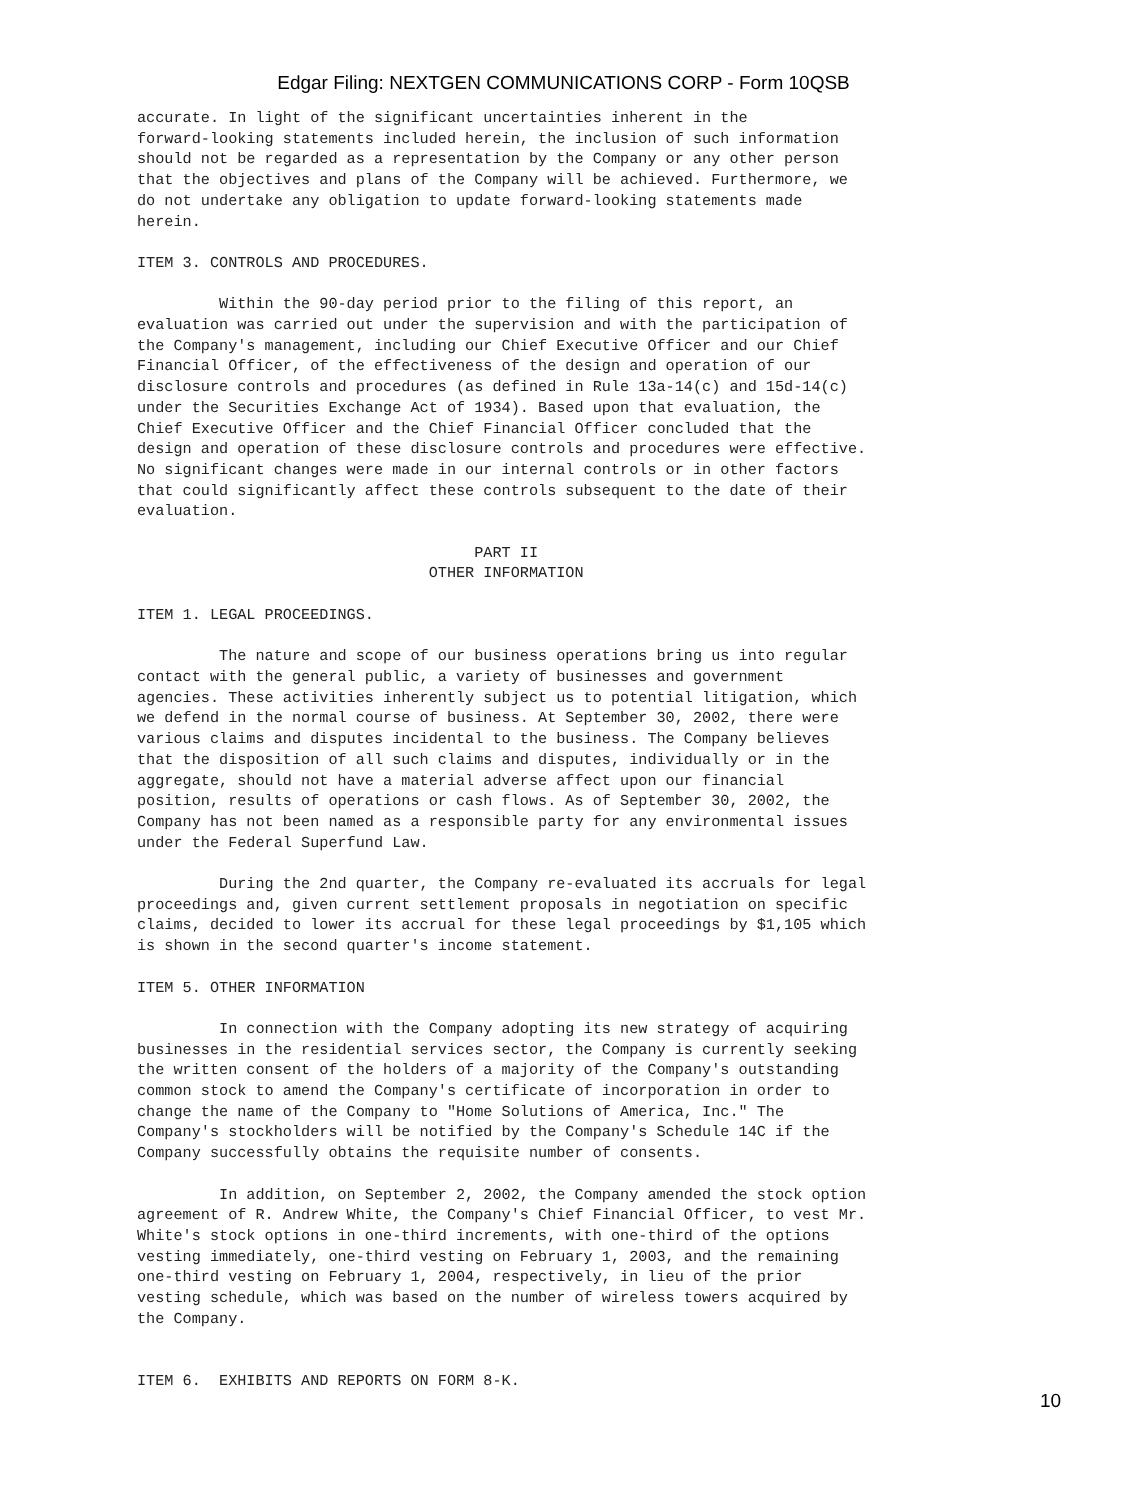Edgar Filing: NEXTGEN COMMUNICATIONS CORP - Form 10QSB
accurate. In light of the significant uncertainties inherent in the
forward-looking statements included herein, the inclusion of such information
should not be regarded as a representation by the Company or any other person
that the objectives and plans of the Company will be achieved. Furthermore, we
do not undertake any obligation to update forward-looking statements made
herein.

ITEM 3. CONTROLS AND PROCEDURES.

         Within the 90-day period prior to the filing of this report, an
evaluation was carried out under the supervision and with the participation of
the Company's management, including our Chief Executive Officer and our Chief
Financial Officer, of the effectiveness of the design and operation of our
disclosure controls and procedures (as defined in Rule 13a-14(c) and 15d-14(c)
under the Securities Exchange Act of 1934). Based upon that evaluation, the
Chief Executive Officer and the Chief Financial Officer concluded that the
design and operation of these disclosure controls and procedures were effective.
No significant changes were made in our internal controls or in other factors
that could significantly affect these controls subsequent to the date of their
evaluation.

                                     PART II
                                OTHER INFORMATION

ITEM 1. LEGAL PROCEEDINGS.

         The nature and scope of our business operations bring us into regular
contact with the general public, a variety of businesses and government
agencies. These activities inherently subject us to potential litigation, which
we defend in the normal course of business. At September 30, 2002, there were
various claims and disputes incidental to the business. The Company believes
that the disposition of all such claims and disputes, individually or in the
aggregate, should not have a material adverse affect upon our financial
position, results of operations or cash flows. As of September 30, 2002, the
Company has not been named as a responsible party for any environmental issues
under the Federal Superfund Law.

         During the 2nd quarter, the Company re-evaluated its accruals for legal
proceedings and, given current settlement proposals in negotiation on specific
claims, decided to lower its accrual for these legal proceedings by $1,105 which
is shown in the second quarter's income statement.

ITEM 5. OTHER INFORMATION

         In connection with the Company adopting its new strategy of acquiring
businesses in the residential services sector, the Company is currently seeking
the written consent of the holders of a majority of the Company's outstanding
common stock to amend the Company's certificate of incorporation in order to
change the name of the Company to "Home Solutions of America, Inc." The
Company's stockholders will be notified by the Company's Schedule 14C if the
Company successfully obtains the requisite number of consents.

         In addition, on September 2, 2002, the Company amended the stock option
agreement of R. Andrew White, the Company's Chief Financial Officer, to vest Mr.
White's stock options in one-third increments, with one-third of the options
vesting immediately, one-third vesting on February 1, 2003, and the remaining
one-third vesting on February 1, 2004, respectively, in lieu of the prior
vesting schedule, which was based on the number of wireless towers acquired by
the Company.


ITEM 6.  EXHIBITS AND REPORTS ON FORM 8-K.
10